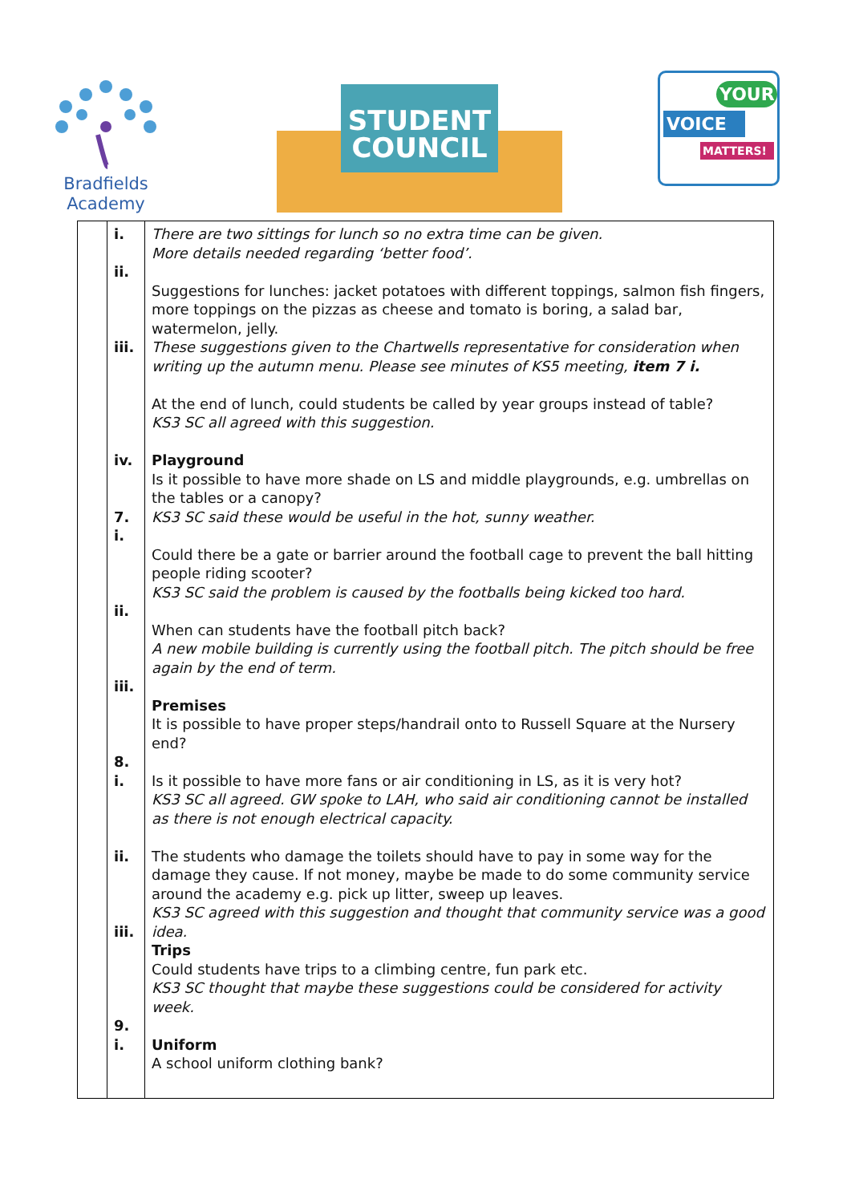Bradfields
Academy
STUDENT
COUNCIL
YOUR
VOICE
MATTERS!
| | i. ii. iii. iv. 7. i. ii. iii. 8. i. ii. iii. 9. i. | There are two sittings for lunch so no extra time can be given. More details needed regarding ‘better food’. Suggestions for lunches: jacket potatoes with different toppings, salmon fish fingers, more toppings on the pizzas as cheese and tomato is boring, a salad bar, watermelon, jelly. These suggestions given to the Chartwells representative for consideration when writing up the autumn menu. Please see minutes of KS5 meeting, item 7 i. At the end of lunch, could students be called by year groups instead of table? KS3 SC all agreed with this suggestion. Playground Is it possible to have more shade on LS and middle playgrounds, e.g. umbrellas on the tables or a canopy? KS3 SC said these would be useful in the hot, sunny weather. Could there be a gate or barrier around the football cage to prevent the ball hitting people riding scooter? KS3 SC said the problem is caused by the footballs being kicked too hard. When can students have the football pitch back? A new mobile building is currently using the football pitch. The pitch should be free again by the end of term. Premises It is possible to have proper steps/handrail onto to Russell Square at the Nursery end? Is it possible to have more fans or air conditioning in LS, as it is very hot? KS3 SC all agreed. GW spoke to LAH, who said air conditioning cannot be installed as there is not enough electrical capacity. The students who damage the toilets should have to pay in some way for the damage they cause. If not money, maybe be made to do some community service around the academy e.g. pick up litter, sweep up leaves. KS3 SC agreed with this suggestion and thought that community service was a good idea. Trips Could students have trips to a climbing centre, fun park etc. KS3 SC thought that maybe these suggestions could be considered for activity week. Uniform A school uniform clothing bank? |